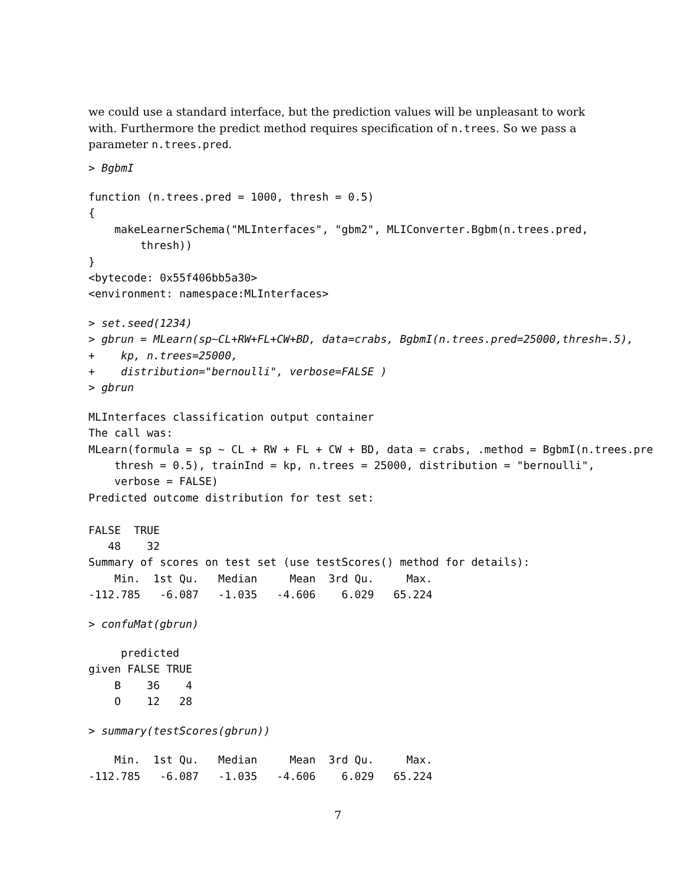we could use a standard interface, but the prediction values will be unpleasant to work with. Furthermore the predict method requires specification of n.trees. So we pass a parameter n.trees.pred.
> BgbmI
function (n.trees.pred = 1000, thresh = 0.5)
{
    makeLearnerSchema("MLInterfaces", "gbm2", MLIConverter.Bgbm(n.trees.pred,
        thresh))
}
<bytecode: 0x55f406bb5a30>
<environment: namespace:MLInterfaces>
> set.seed(1234)
> gbrun = MLearn(sp~CL+RW+FL+CW+BD, data=crabs, BgbmI(n.trees.pred=25000,thresh=.5),
+    kp, n.trees=25000,
+    distribution="bernoulli", verbose=FALSE )
> gbrun
MLInterfaces classification output container
The call was:
MLearn(formula = sp ~ CL + RW + FL + CW + BD, data = crabs, .method = BgbmI(n.trees.pre
    thresh = 0.5), trainInd = kp, n.trees = 25000, distribution = "bernoulli",
    verbose = FALSE)
Predicted outcome distribution for test set:

FALSE  TRUE
   48    32
Summary of scores on test set (use testScores() method for details):
    Min.  1st Qu.   Median     Mean  3rd Qu.     Max.
-112.785   -6.087   -1.035   -4.606    6.029   65.224
> confuMat(gbrun)
     predicted
given FALSE TRUE
    B    36    4
    O    12   28
> summary(testScores(gbrun))
    Min.  1st Qu.   Median     Mean  3rd Qu.     Max.
-112.785   -6.087   -1.035   -4.606    6.029   65.224
7